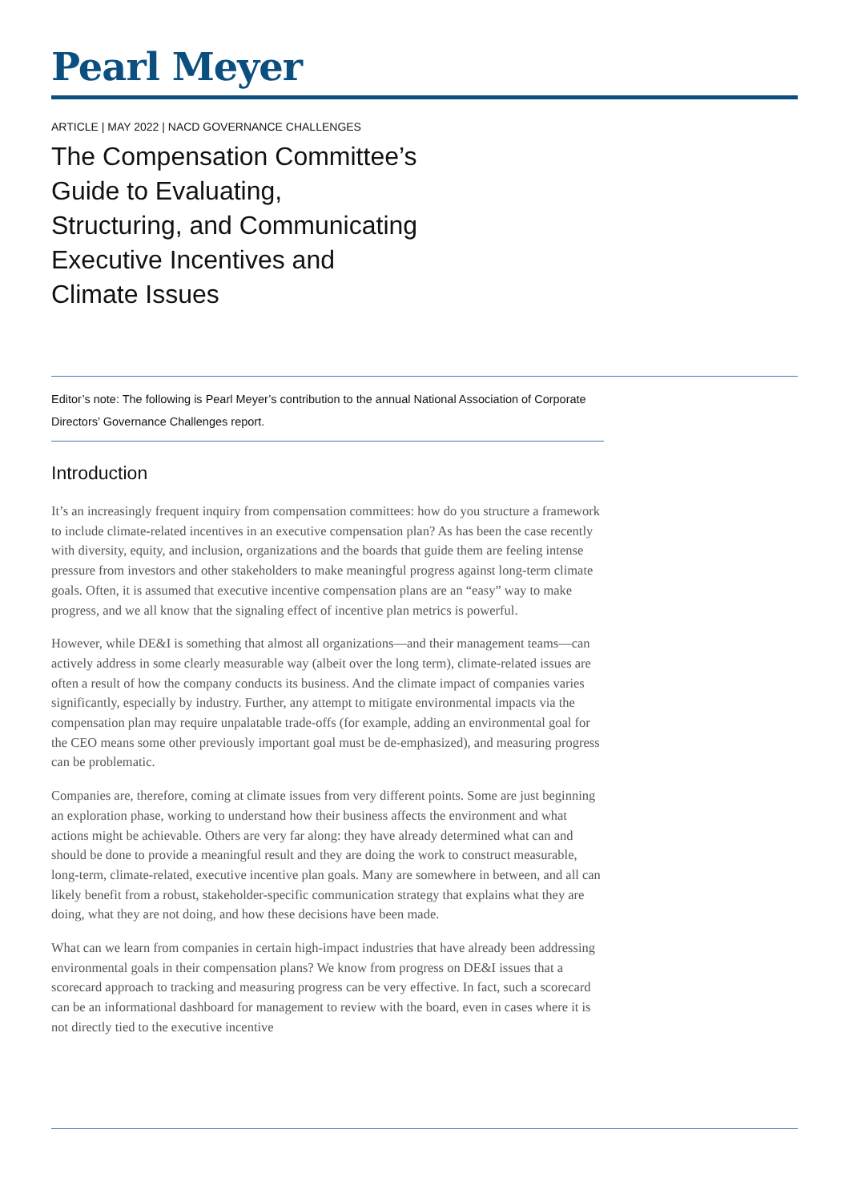Pearl Meyer
ARTICLE | MAY 2022 | NACD GOVERNANCE CHALLENGES
The Compensation Committee’s Guide to Evaluating, Structuring, and Communicating Executive Incentives and Climate Issues
Editor’s note: The following is Pearl Meyer’s contribution to the annual National Association of Corporate Directors’ Governance Challenges report.
Introduction
It’s an increasingly frequent inquiry from compensation committees: how do you structure a framework to include climate-related incentives in an executive compensation plan? As has been the case recently with diversity, equity, and inclusion, organizations and the boards that guide them are feeling intense pressure from investors and other stakeholders to make meaningful progress against long-term climate goals. Often, it is assumed that executive incentive compensation plans are an “easy” way to make progress, and we all know that the signaling effect of incentive plan metrics is powerful.
However, while DE&I is something that almost all organizations—and their management teams—can actively address in some clearly measurable way (albeit over the long term), climate-related issues are often a result of how the company conducts its business. And the climate impact of companies varies significantly, especially by industry. Further, any attempt to mitigate environmental impacts via the compensation plan may require unpalatable trade-offs (for example, adding an environmental goal for the CEO means some other previously important goal must be de-emphasized), and measuring progress can be problematic.
Companies are, therefore, coming at climate issues from very different points. Some are just beginning an exploration phase, working to understand how their business affects the environment and what actions might be achievable. Others are very far along: they have already determined what can and should be done to provide a meaningful result and they are doing the work to construct measurable, long-term, climate-related, executive incentive plan goals. Many are somewhere in between, and all can likely benefit from a robust, stakeholder-specific communication strategy that explains what they are doing, what they are not doing, and how these decisions have been made.
What can we learn from companies in certain high-impact industries that have already been addressing environmental goals in their compensation plans? We know from progress on DE&I issues that a scorecard approach to tracking and measuring progress can be very effective. In fact, such a scorecard can be an informational dashboard for management to review with the board, even in cases where it is not directly tied to the executive incentive